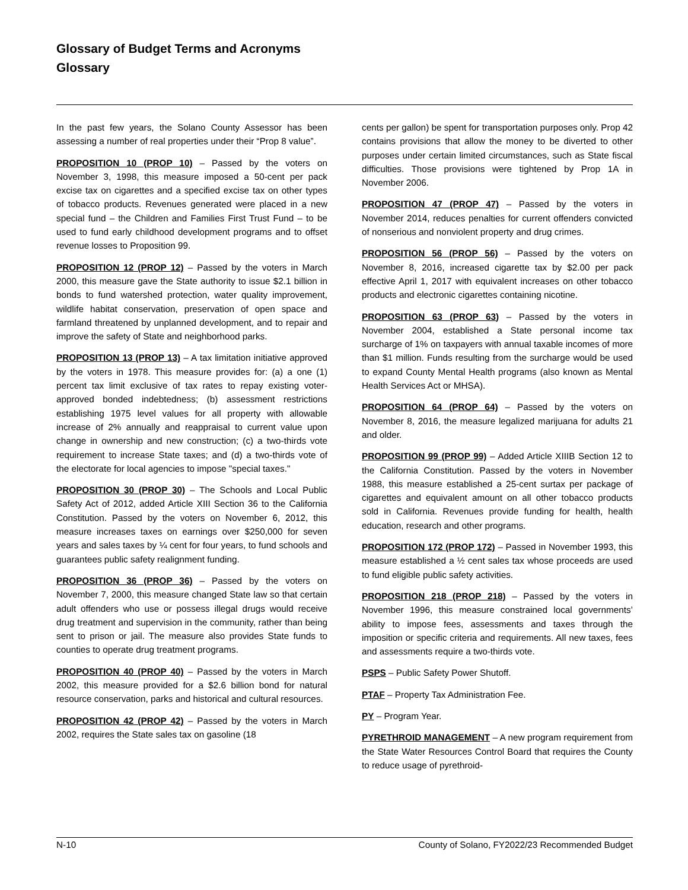Glossary of Budget Terms and Acronyms
Glossary
In the past few years, the Solano County Assessor has been assessing a number of real properties under their “Prop 8 value”.
PROPOSITION 10 (PROP 10) – Passed by the voters on November 3, 1998, this measure imposed a 50-cent per pack excise tax on cigarettes and a specified excise tax on other types of tobacco products. Revenues generated were placed in a new special fund – the Children and Families First Trust Fund – to be used to fund early childhood development programs and to offset revenue losses to Proposition 99.
PROPOSITION 12 (PROP 12) – Passed by the voters in March 2000, this measure gave the State authority to issue $2.1 billion in bonds to fund watershed protection, water quality improvement, wildlife habitat conservation, preservation of open space and farmland threatened by unplanned development, and to repair and improve the safety of State and neighborhood parks.
PROPOSITION 13 (PROP 13) – A tax limitation initiative approved by the voters in 1978. This measure provides for: (a) a one (1) percent tax limit exclusive of tax rates to repay existing voter-approved bonded indebtedness; (b) assessment restrictions establishing 1975 level values for all property with allowable increase of 2% annually and reappraisal to current value upon change in ownership and new construction; (c) a two-thirds vote requirement to increase State taxes; and (d) a two-thirds vote of the electorate for local agencies to impose "special taxes."
PROPOSITION 30 (PROP 30) – The Schools and Local Public Safety Act of 2012, added Article XIII Section 36 to the California Constitution. Passed by the voters on November 6, 2012, this measure increases taxes on earnings over $250,000 for seven years and sales taxes by ¼ cent for four years, to fund schools and guarantees public safety realignment funding.
PROPOSITION 36 (PROP 36) – Passed by the voters on November 7, 2000, this measure changed State law so that certain adult offenders who use or possess illegal drugs would receive drug treatment and supervision in the community, rather than being sent to prison or jail. The measure also provides State funds to counties to operate drug treatment programs.
PROPOSITION 40 (PROP 40) – Passed by the voters in March 2002, this measure provided for a $2.6 billion bond for natural resource conservation, parks and historical and cultural resources.
PROPOSITION 42 (PROP 42) – Passed by the voters in March 2002, requires the State sales tax on gasoline (18
cents per gallon) be spent for transportation purposes only. Prop 42 contains provisions that allow the money to be diverted to other purposes under certain limited circumstances, such as State fiscal difficulties. Those provisions were tightened by Prop 1A in November 2006.
PROPOSITION 47 (PROP 47) – Passed by the voters in November 2014, reduces penalties for current offenders convicted of nonserious and nonviolent property and drug crimes.
PROPOSITION 56 (PROP 56) – Passed by the voters on November 8, 2016, increased cigarette tax by $2.00 per pack effective April 1, 2017 with equivalent increases on other tobacco products and electronic cigarettes containing nicotine.
PROPOSITION 63 (PROP 63) – Passed by the voters in November 2004, established a State personal income tax surcharge of 1% on taxpayers with annual taxable incomes of more than $1 million. Funds resulting from the surcharge would be used to expand County Mental Health programs (also known as Mental Health Services Act or MHSA).
PROPOSITION 64 (PROP 64) – Passed by the voters on November 8, 2016, the measure legalized marijuana for adults 21 and older.
PROPOSITION 99 (PROP 99) – Added Article XIIIB Section 12 to the California Constitution. Passed by the voters in November 1988, this measure established a 25-cent surtax per package of cigarettes and equivalent amount on all other tobacco products sold in California. Revenues provide funding for health, health education, research and other programs.
PROPOSITION 172 (PROP 172) – Passed in November 1993, this measure established a ½ cent sales tax whose proceeds are used to fund eligible public safety activities.
PROPOSITION 218 (PROP 218) – Passed by the voters in November 1996, this measure constrained local governments’ ability to impose fees, assessments and taxes through the imposition or specific criteria and requirements. All new taxes, fees and assessments require a two-thirds vote.
PSPS – Public Safety Power Shutoff.
PTAF – Property Tax Administration Fee.
PY – Program Year.
PYRETHROID MANAGEMENT – A new program requirement from the State Water Resources Control Board that requires the County to reduce usage of pyrethroid-
N-10 County of Solano, FY2022/23 Recommended Budget